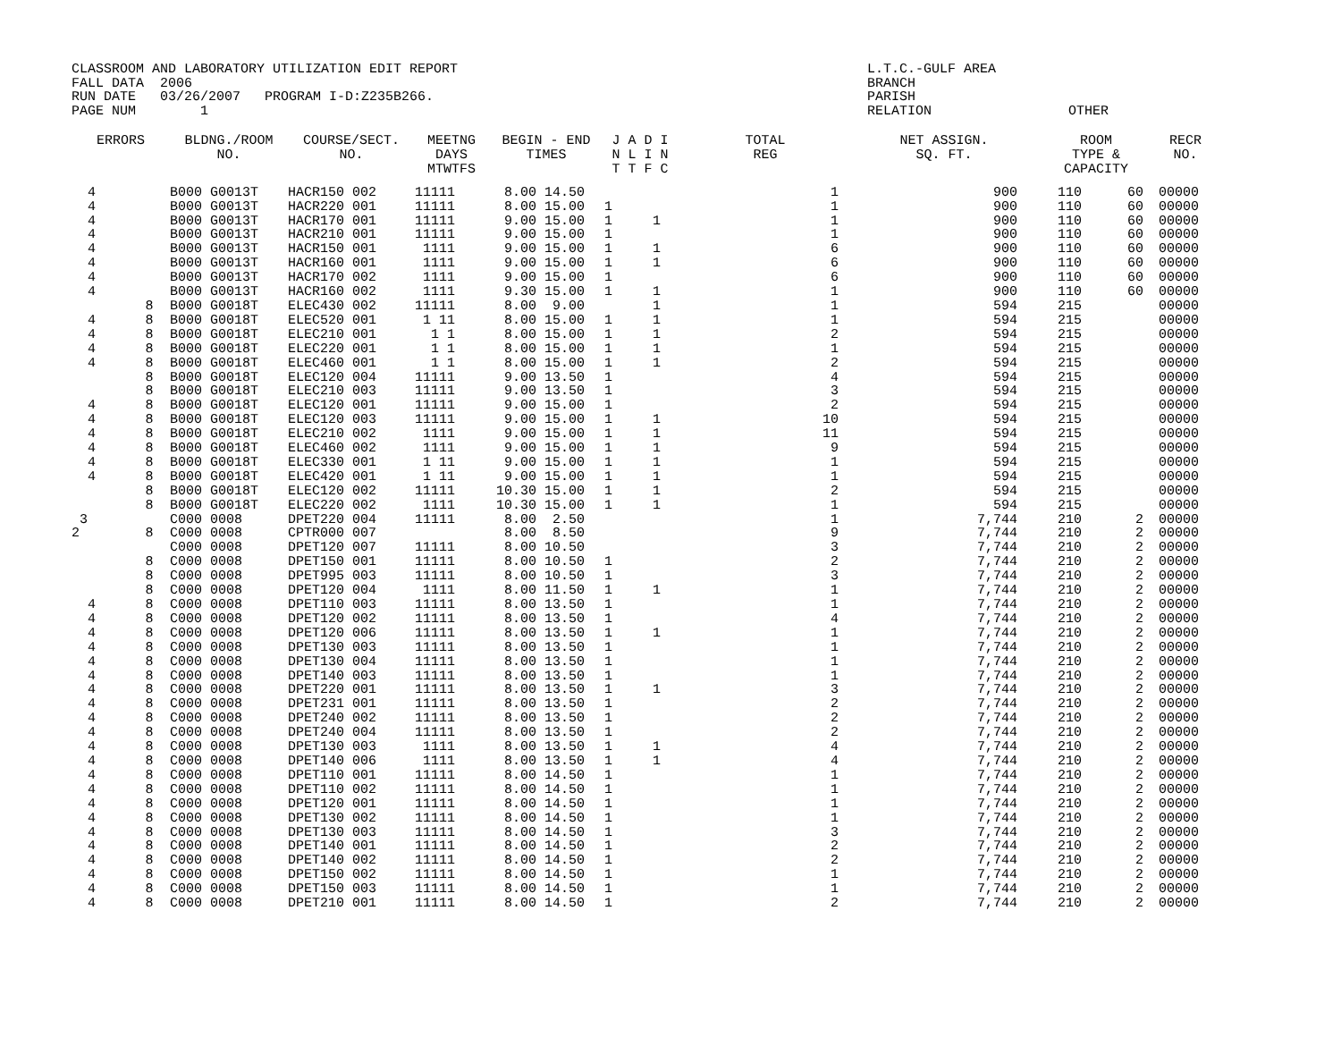CLASSROOM AND LABORATORY UTILIZATION EDIT REPORT FALL DATA 2006 RUN DATE 03/26/2007 PROGRAM I-D:Z235B266. PAGE NUM 1
L.T.C.-GULF AREA BRANCH PARISH RELATION OTHER
| ERRORS | | BLDNG./ROOM NO. | COURSE/SECT. NO. | MEETNG DAYS MTWTFS | BEGIN - END TIMES | J A D I N L I N T T F C | TOTAL REG | NET ASSIGN. SQ. FT. | ROOM TYPE & CAPACITY | | RECR NO. |
| --- | --- | --- | --- | --- | --- | --- | --- | --- | --- | --- | --- |
| 4 | | B000 G0013T | HACR150 002 | 11111 | 8.00 14.50 | | 1 | 900 | 110 | 60 | 00000 |
| 4 | | B000 G0013T | HACR220 001 | 11111 | 8.00 15.00 | 1 | 1 | 900 | 110 | 60 | 00000 |
| 4 | | B000 G0013T | HACR170 001 | 11111 | 9.00 15.00 | 1 1 | 1 | 900 | 110 | 60 | 00000 |
| 4 | | B000 G0013T | HACR210 001 | 11111 | 9.00 15.00 | 1 | 1 | 900 | 110 | 60 | 00000 |
| 4 | | B000 G0013T | HACR150 001 | 1111 | 9.00 15.00 | 1 1 | 6 | 900 | 110 | 60 | 00000 |
| 4 | | B000 G0013T | HACR160 001 | 1111 | 9.00 15.00 | 1 1 | 6 | 900 | 110 | 60 | 00000 |
| 4 | | B000 G0013T | HACR170 002 | 1111 | 9.00 15.00 | 1 | 6 | 900 | 110 | 60 | 00000 |
| 4 | | B000 G0013T | HACR160 002 | 1111 | 9.30 15.00 | 1 1 | 1 | 900 | 110 | 60 | 00000 |
| | 8 | B000 G0018T | ELEC430 002 | 11111 | 8.00 9.00 | 1 | 1 | 594 | 215 | | 00000 |
| 4 | 8 | B000 G0018T | ELEC520 001 | 1 11 | 8.00 15.00 | 1 1 | 1 | 594 | 215 | | 00000 |
| 4 | 8 | B000 G0018T | ELEC210 001 | 1 1 | 8.00 15.00 | 1 1 | 2 | 594 | 215 | | 00000 |
| 4 | 8 | B000 G0018T | ELEC220 001 | 1 1 | 8.00 15.00 | 1 1 | 1 | 594 | 215 | | 00000 |
| 4 | 8 | B000 G0018T | ELEC460 001 | 1 1 | 8.00 15.00 | 1 1 | 2 | 594 | 215 | | 00000 |
| | 8 | B000 G0018T | ELEC120 004 | 11111 | 9.00 13.50 | 1 | 4 | 594 | 215 | | 00000 |
| | 8 | B000 G0018T | ELEC210 003 | 11111 | 9.00 13.50 | 1 | 3 | 594 | 215 | | 00000 |
| 4 | 8 | B000 G0018T | ELEC120 001 | 11111 | 9.00 15.00 | 1 | 2 | 594 | 215 | | 00000 |
| 4 | 8 | B000 G0018T | ELEC120 003 | 11111 | 9.00 15.00 | 1 1 | 10 | 594 | 215 | | 00000 |
| 4 | 8 | B000 G0018T | ELEC210 002 | 1111 | 9.00 15.00 | 1 1 | 11 | 594 | 215 | | 00000 |
| 4 | 8 | B000 G0018T | ELEC460 002 | 1111 | 9.00 15.00 | 1 1 | 9 | 594 | 215 | | 00000 |
| 4 | 8 | B000 G0018T | ELEC330 001 | 1 11 | 9.00 15.00 | 1 1 | 1 | 594 | 215 | | 00000 |
| 4 | 8 | B000 G0018T | ELEC420 001 | 1 11 | 9.00 15.00 | 1 1 | 1 | 594 | 215 | | 00000 |
| | 8 | B000 G0018T | ELEC120 002 | 11111 | 10.30 15.00 | 1 1 | 2 | 594 | 215 | | 00000 |
| | 8 | B000 G0018T | ELEC220 002 | 1111 | 10.30 15.00 | 1 1 | 1 | 594 | 215 | | 00000 |
| 3 | | C000 0008 | DPET220 004 | 11111 | 8.00 2.50 | | 1 | 7,744 | 210 | 2 | 00000 |
| 2 | 8 | C000 0008 | CPTR000 007 | | 8.00 8.50 | | 9 | 7,744 | 210 | 2 | 00000 |
| | | C000 0008 | DPET120 007 | 11111 | 8.00 10.50 | | 3 | 7,744 | 210 | 2 | 00000 |
| | 8 | C000 0008 | DPET150 001 | 11111 | 8.00 10.50 | 1 | 2 | 7,744 | 210 | 2 | 00000 |
| | 8 | C000 0008 | DPET995 003 | 11111 | 8.00 10.50 | 1 | 3 | 7,744 | 210 | 2 | 00000 |
| | 8 | C000 0008 | DPET120 004 | 1111 | 8.00 11.50 | 1 1 | 1 | 7,744 | 210 | 2 | 00000 |
| 4 | 8 | C000 0008 | DPET110 003 | 11111 | 8.00 13.50 | 1 | 1 | 7,744 | 210 | 2 | 00000 |
| 4 | 8 | C000 0008 | DPET120 002 | 11111 | 8.00 13.50 | 1 | 4 | 7,744 | 210 | 2 | 00000 |
| 4 | 8 | C000 0008 | DPET120 006 | 11111 | 8.00 13.50 | 1 1 | 1 | 7,744 | 210 | 2 | 00000 |
| 4 | 8 | C000 0008 | DPET130 003 | 11111 | 8.00 13.50 | 1 | 1 | 7,744 | 210 | 2 | 00000 |
| 4 | 8 | C000 0008 | DPET130 004 | 11111 | 8.00 13.50 | 1 | 1 | 7,744 | 210 | 2 | 00000 |
| 4 | 8 | C000 0008 | DPET140 003 | 11111 | 8.00 13.50 | 1 | 1 | 7,744 | 210 | 2 | 00000 |
| 4 | 8 | C000 0008 | DPET220 001 | 11111 | 8.00 13.50 | 1 1 | 3 | 7,744 | 210 | 2 | 00000 |
| 4 | 8 | C000 0008 | DPET231 001 | 11111 | 8.00 13.50 | 1 | 2 | 7,744 | 210 | 2 | 00000 |
| 4 | 8 | C000 0008 | DPET240 002 | 11111 | 8.00 13.50 | 1 | 2 | 7,744 | 210 | 2 | 00000 |
| 4 | 8 | C000 0008 | DPET240 004 | 11111 | 8.00 13.50 | 1 | 2 | 7,744 | 210 | 2 | 00000 |
| 4 | 8 | C000 0008 | DPET130 003 | 1111 | 8.00 13.50 | 1 1 | 4 | 7,744 | 210 | 2 | 00000 |
| 4 | 8 | C000 0008 | DPET140 006 | 1111 | 8.00 13.50 | 1 1 | 4 | 7,744 | 210 | 2 | 00000 |
| 4 | 8 | C000 0008 | DPET110 001 | 11111 | 8.00 14.50 | 1 | 1 | 7,744 | 210 | 2 | 00000 |
| 4 | 8 | C000 0008 | DPET110 002 | 11111 | 8.00 14.50 | 1 | 1 | 7,744 | 210 | 2 | 00000 |
| 4 | 8 | C000 0008 | DPET120 001 | 11111 | 8.00 14.50 | 1 | 1 | 7,744 | 210 | 2 | 00000 |
| 4 | 8 | C000 0008 | DPET130 002 | 11111 | 8.00 14.50 | 1 | 1 | 7,744 | 210 | 2 | 00000 |
| 4 | 8 | C000 0008 | DPET130 003 | 11111 | 8.00 14.50 | 1 | 3 | 7,744 | 210 | 2 | 00000 |
| 4 | 8 | C000 0008 | DPET140 001 | 11111 | 8.00 14.50 | 1 | 2 | 7,744 | 210 | 2 | 00000 |
| 4 | 8 | C000 0008 | DPET140 002 | 11111 | 8.00 14.50 | 1 | 2 | 7,744 | 210 | 2 | 00000 |
| 4 | 8 | C000 0008 | DPET150 002 | 11111 | 8.00 14.50 | 1 | 1 | 7,744 | 210 | 2 | 00000 |
| 4 | 8 | C000 0008 | DPET150 003 | 11111 | 8.00 14.50 | 1 | 1 | 7,744 | 210 | 2 | 00000 |
| 4 | 8 | C000 0008 | DPET210 001 | 11111 | 8.00 14.50 | 1 | 2 | 7,744 | 210 | 2 | 00000 |